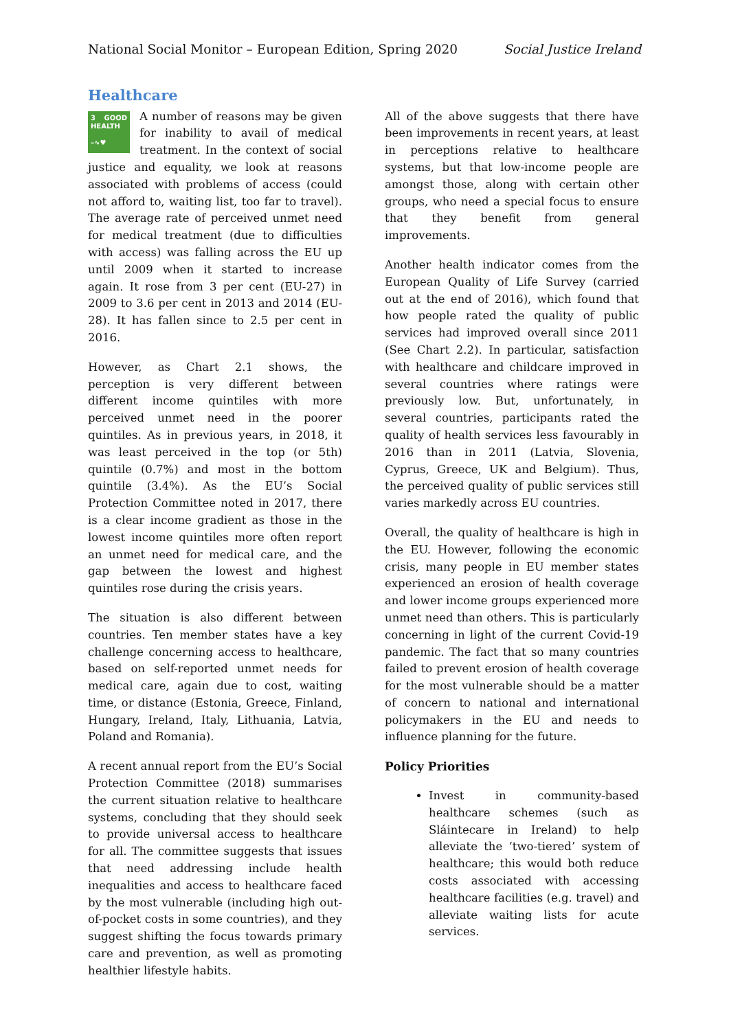National Social Monitor – European Edition, Spring 2020 Social Justice Ireland
Healthcare
3 GOOD HEALTH
–∿♥ A number of reasons may be given for inability to avail of medical treatment. In the context of social justice and equality, we look at reasons associated with problems of access (could not afford to, waiting list, too far to travel). The average rate of perceived unmet need for medical treatment (due to difficulties with access) was falling across the EU up until 2009 when it started to increase again. It rose from 3 per cent (EU-27) in 2009 to 3.6 per cent in 2013 and 2014 (EU-28). It has fallen since to 2.5 per cent in 2016.
However, as Chart 2.1 shows, the perception is very different between different income quintiles with more perceived unmet need in the poorer quintiles. As in previous years, in 2018, it was least perceived in the top (or 5th) quintile (0.7%) and most in the bottom quintile (3.4%). As the EU’s Social Protection Committee noted in 2017, there is a clear income gradient as those in the lowest income quintiles more often report an unmet need for medical care, and the gap between the lowest and highest quintiles rose during the crisis years.
The situation is also different between countries. Ten member states have a key challenge concerning access to healthcare, based on self-reported unmet needs for medical care, again due to cost, waiting time, or distance (Estonia, Greece, Finland, Hungary, Ireland, Italy, Lithuania, Latvia, Poland and Romania).
A recent annual report from the EU’s Social Protection Committee (2018) summarises the current situation relative to healthcare systems, concluding that they should seek to provide universal access to healthcare for all. The committee suggests that issues that need addressing include health inequalities and access to healthcare faced by the most vulnerable (including high out-of-pocket costs in some countries), and they suggest shifting the focus towards primary care and prevention, as well as promoting healthier lifestyle habits.
All of the above suggests that there have been improvements in recent years, at least in perceptions relative to healthcare systems, but that low-income people are amongst those, along with certain other groups, who need a special focus to ensure that they benefit from general improvements.
Another health indicator comes from the European Quality of Life Survey (carried out at the end of 2016), which found that how people rated the quality of public services had improved overall since 2011 (See Chart 2.2). In particular, satisfaction with healthcare and childcare improved in several countries where ratings were previously low. But, unfortunately, in several countries, participants rated the quality of health services less favourably in 2016 than in 2011 (Latvia, Slovenia, Cyprus, Greece, UK and Belgium). Thus, the perceived quality of public services still varies markedly across EU countries.
Overall, the quality of healthcare is high in the EU. However, following the economic crisis, many people in EU member states experienced an erosion of health coverage and lower income groups experienced more unmet need than others. This is particularly concerning in light of the current Covid-19 pandemic. The fact that so many countries failed to prevent erosion of health coverage for the most vulnerable should be a matter of concern to national and international policymakers in the EU and needs to influence planning for the future.
Policy Priorities
Invest in community-based healthcare schemes (such as Sláintecare in Ireland) to help alleviate the ‘two-tiered’ system of healthcare; this would both reduce costs associated with accessing healthcare facilities (e.g. travel) and alleviate waiting lists for acute services.